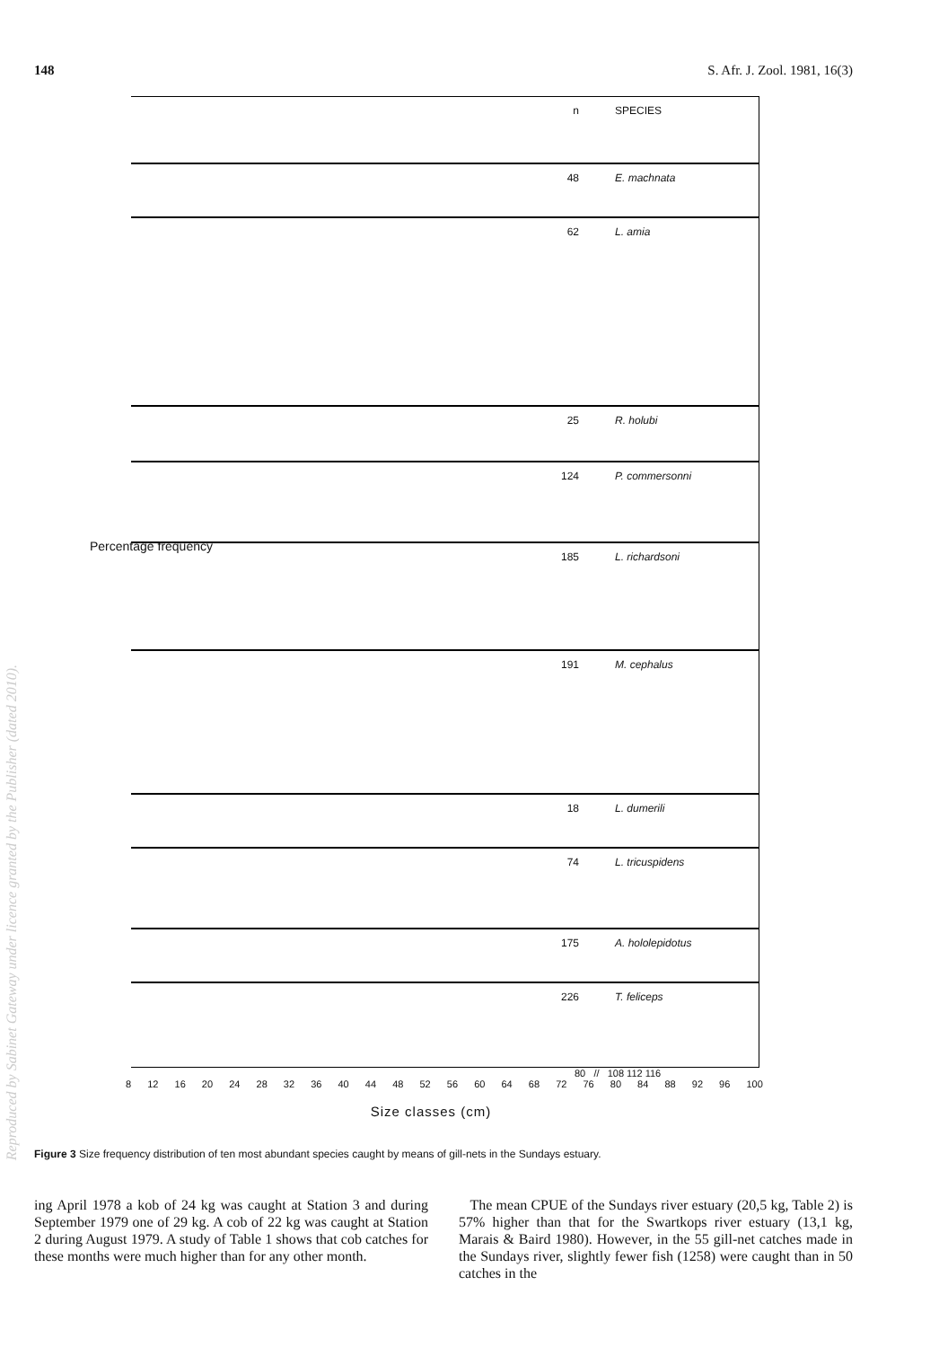148 S. Afr. J. Zool. 1981, 16(3)
n SPECIES
48 E. machnata
62 L. amia
25 R. holubi
124 P. commersonni
185 L. richardsoni
191 M. cephalus
18 L. dumerili
74 L. tricuspidens
175 A. hololepidotus
226 T. feliceps
80 // 108 112 116
8 12 16 20 24 28 32 36 40 44 48 52 56 60 64 68 72 76 80 84 88 92 96 100
Size classes (cm)
Percentage frequency
Figure 3 Size frequency distribution of ten most abundant species caught by means of gill-nets in the Sundays estuary.
ing April 1978 a kob of 24 kg was caught at Station 3 and during September 1979 one of 29 kg. A cob of 22 kg was caught at Station 2 during August 1979. A study of Table 1 shows that cob catches for these months were much higher than for any other month.
The mean CPUE of the Sundays river estuary (20,5 kg, Table 2) is 57% higher than that for the Swartkops river estuary (13,1 kg, Marais & Baird 1980). However, in the 55 gill-net catches made in the Sundays river, slightly fewer fish (1258) were caught than in 50 catches in the
Reproduced by Sabinet Gateway under licence granted by the Publisher (dated 2010).